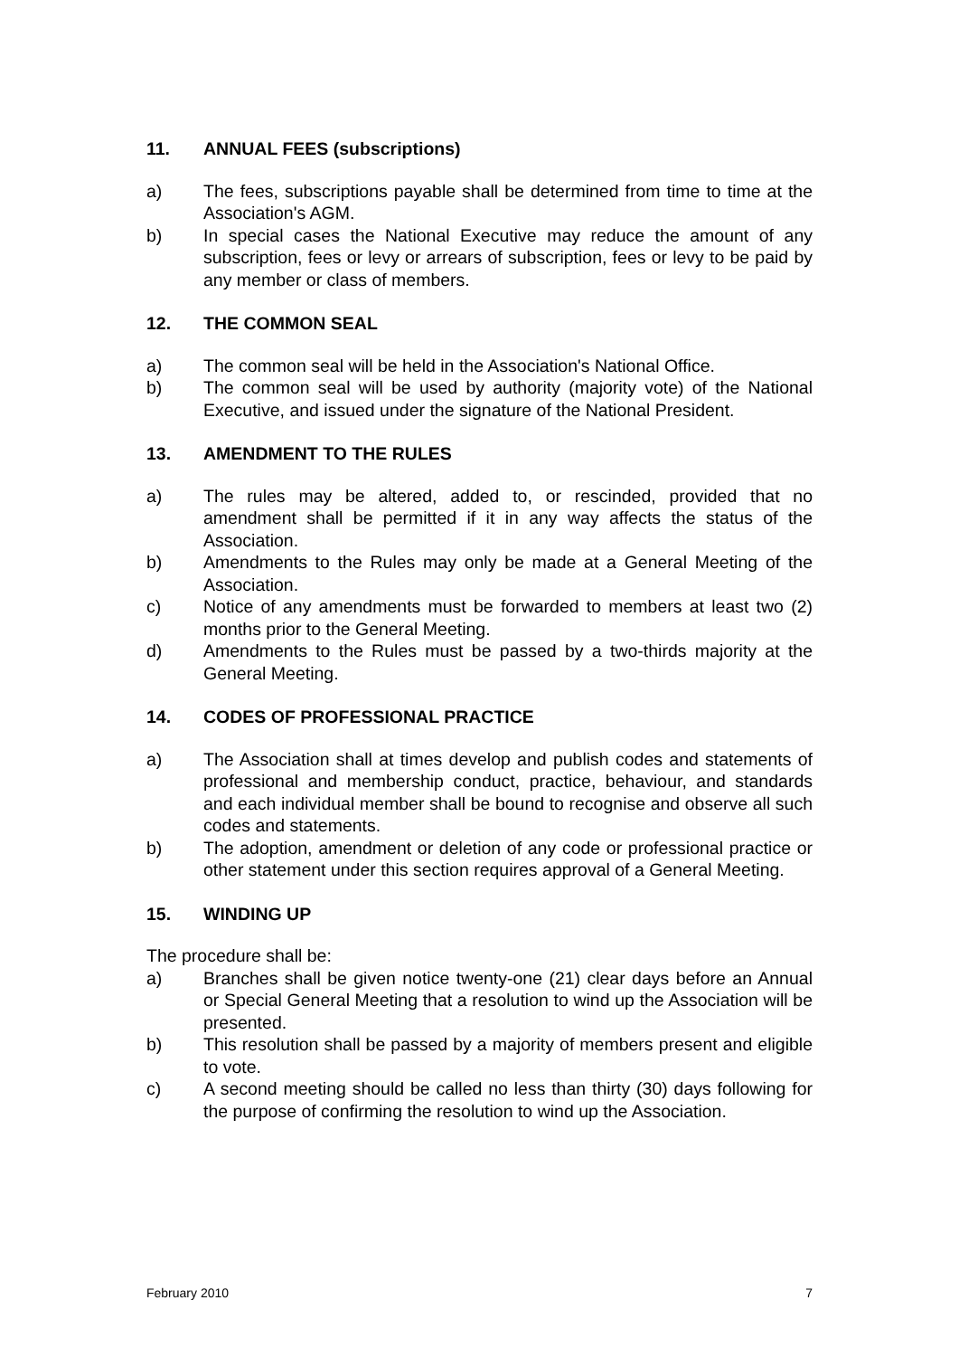11. ANNUAL FEES (subscriptions)
a) The fees, subscriptions payable shall be determined from time to time at the Association's AGM.
b) In special cases the National Executive may reduce the amount of any subscription, fees or levy or arrears of subscription, fees or levy to be paid by any member or class of members.
12. THE COMMON SEAL
a) The common seal will be held in the Association's National Office.
b) The common seal will be used by authority (majority vote) of the National Executive, and issued under the signature of the National President.
13. AMENDMENT TO THE RULES
a) The rules may be altered, added to, or rescinded, provided that no amendment shall be permitted if it in any way affects the status of the Association.
b) Amendments to the Rules may only be made at a General Meeting of the Association.
c) Notice of any amendments must be forwarded to members at least two (2) months prior to the General Meeting.
d) Amendments to the Rules must be passed by a two-thirds majority at the General Meeting.
14. CODES OF PROFESSIONAL PRACTICE
a) The Association shall at times develop and publish codes and statements of professional and membership conduct, practice, behaviour, and standards and each individual member shall be bound to recognise and observe all such codes and statements.
b) The adoption, amendment or deletion of any code or professional practice or other statement under this section requires approval of a General Meeting.
15. WINDING UP
The procedure shall be:
a) Branches shall be given notice twenty-one (21) clear days before an Annual or Special General Meeting that a resolution to wind up the Association will be presented.
b) This resolution shall be passed by a majority of members present and eligible to vote.
c) A second meeting should be called no less than thirty (30) days following for the purpose of confirming the resolution to wind up the Association.
February 2010 7